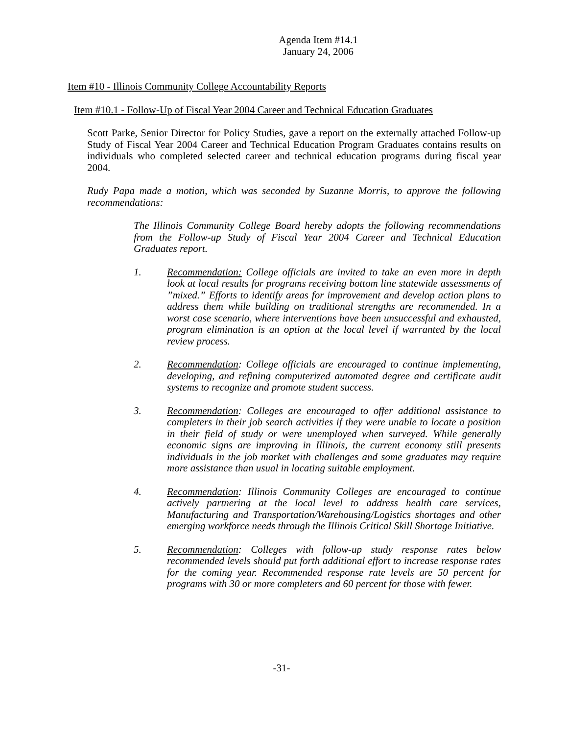Agenda Item #14.1
January 24, 2006
Item #10 - Illinois Community College Accountability Reports
Item #10.1 - Follow-Up of Fiscal Year 2004 Career and Technical Education Graduates
Scott Parke, Senior Director for Policy Studies, gave a report on the externally attached Follow-up Study of Fiscal Year 2004 Career and Technical Education Program Graduates contains results on individuals who completed selected career and technical education programs during fiscal year 2004.
Rudy Papa made a motion, which was seconded by Suzanne Morris, to approve the following recommendations:
The Illinois Community College Board hereby adopts the following recommendations from the Follow-up Study of Fiscal Year 2004 Career and Technical Education Graduates report.
1. Recommendation: College officials are invited to take an even more in depth look at local results for programs receiving bottom line statewide assessments of ”mixed.” Efforts to identify areas for improvement and develop action plans to address them while building on traditional strengths are recommended. In a worst case scenario, where interventions have been unsuccessful and exhausted, program elimination is an option at the local level if warranted by the local review process.
2. Recommendation: College officials are encouraged to continue implementing, developing, and refining computerized automated degree and certificate audit systems to recognize and promote student success.
3. Recommendation: Colleges are encouraged to offer additional assistance to completers in their job search activities if they were unable to locate a position in their field of study or were unemployed when surveyed. While generally economic signs are improving in Illinois, the current economy still presents individuals in the job market with challenges and some graduates may require more assistance than usual in locating suitable employment.
4. Recommendation: Illinois Community Colleges are encouraged to continue actively partnering at the local level to address health care services, Manufacturing and Transportation/Warehousing/Logistics shortages and other emerging workforce needs through the Illinois Critical Skill Shortage Initiative.
5. Recommendation: Colleges with follow-up study response rates below recommended levels should put forth additional effort to increase response rates for the coming year. Recommended response rate levels are 50 percent for programs with 30 or more completers and 60 percent for those with fewer.
-31-